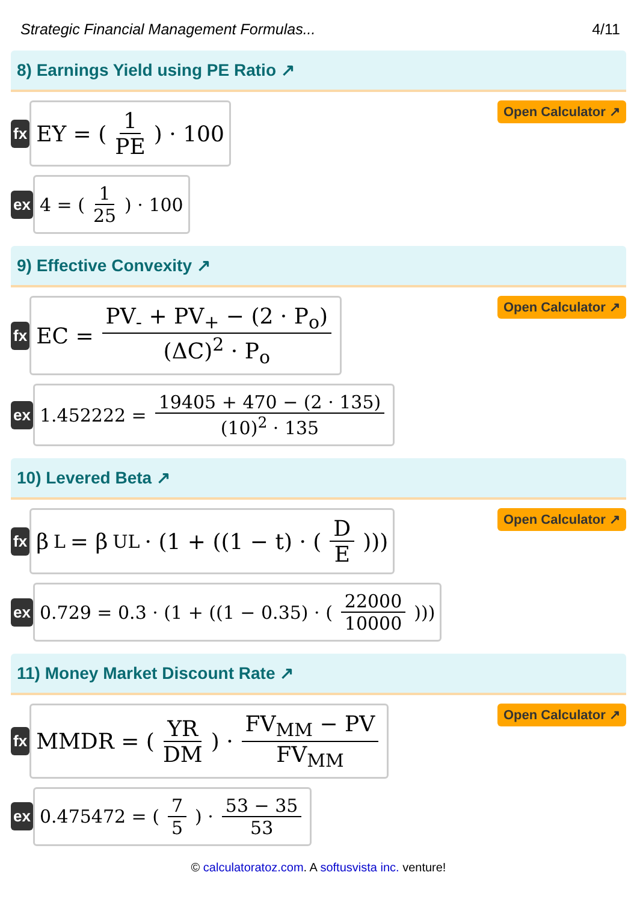Strategic Financial Management Formulas... 4/11
8) Earnings Yield using PE Ratio ↗
fx
EY = ( 1 PE ) · 100
Open Calculator ↗
ex
4 = ( 1 25 ) · 100
9) Effective Convexity ↗
fx
EC = PV<sub>-</sub> + PV<sub>+</sub> − (2 · P<sub>o</sub>) (ΔC)<sup>2</sup> · P<sub>o</sub>
Open Calculator ↗
ex
1.452222 = 19405 + 470 − (2 · 135) (10)<sup>2</sup> · 135
10) Levered Beta ↗
fx
β<sub>L</sub> = β<sub>UL</sub> · (1 + ((1 − t) · ( D E )))
Open Calculator ↗
ex
0.729 = 0.3 · (1 + ((1 − 0.35) · ( 22000 10000 )))
11) Money Market Discount Rate ↗
fx
MMDR = ( YR DM ) · FV<sub>MM</sub> − PV FV<sub>MM</sub>
Open Calculator ↗
ex
0.475472 = ( 7 5 ) · 53 − 35 53
© calculatoratoz.com. A softusvista inc. venture!